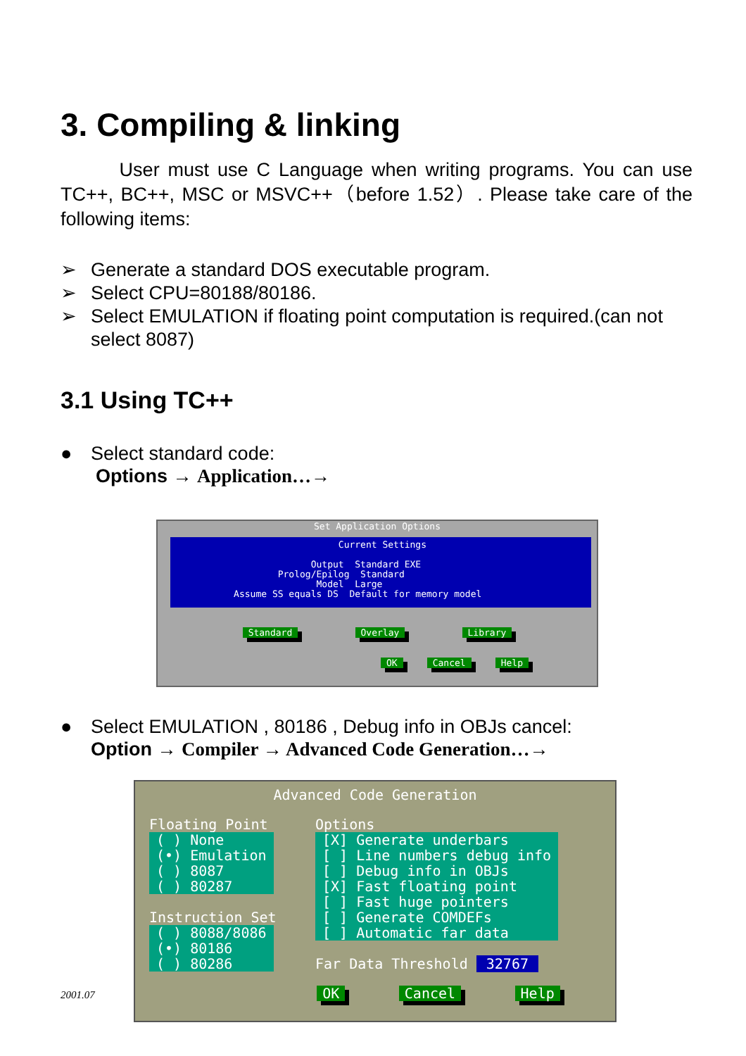3. Compiling & linking
User must use C Language when writing programs. You can use TC++, BC++, MSC or MSVC++（before 1.52）. Please take care of the following items:
➢ Generate a standard DOS executable program.
➢ Select CPU=80188/80186.
➢ Select EMULATION if floating point computation is required.(can not select 8087)
3.1 Using TC++
● Select standard code:
Options → Application…→
Set Application Options
Current Settings Output Standard EXE Prolog/Epilog Standard Model Large Assume SS equals DS Default for memory model
Standard Overlay Library
OK Cancel Help
● Select EMULATION , 80186 , Debug info in OBJs cancel:
Option → Compiler → Advanced Code Generation…→
Advanced Code Generation
Floating Point
( ) None
(•) Emulation
( ) 8087
( ) 80287
Instruction Set
( ) 8088/8086
(•) 80186
( ) 80286
Options
[X] Generate underbars
[ ] Line numbers debug info
[ ] Debug info in OBJs
[X] Fast floating point
[ ] Fast huge pointers
[ ] Generate COMDEFs
[ ] Automatic far data
Far Data Threshold 32767
OK Cancel Help
2001.07